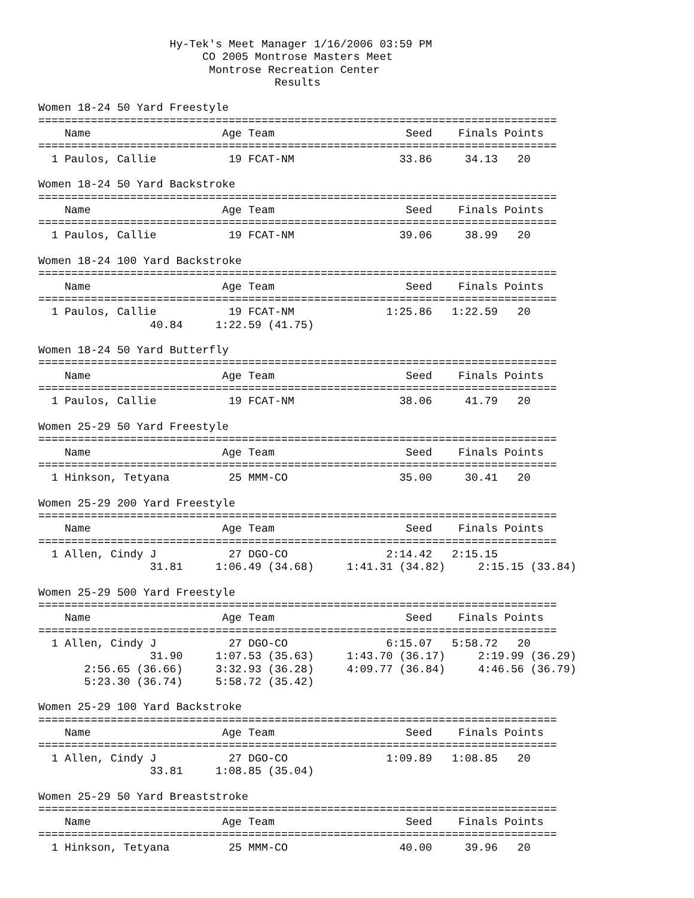Hy-Tek's Meet Manager 1/16/2006 03:59 PM
                         CO 2005 Montrose Masters Meet
                          Montrose Recreation Center
                                    Results

Women 18-24 50 Yard Freestyle
===============================================================================
    Name                    Age Team                    Seed    Finals Points
===============================================================================
  1 Paulos, Callie           19 FCAT-NM                33.86     34.13   20

Women 18-24 50 Yard Backstroke
===============================================================================
    Name                    Age Team                    Seed    Finals Points
===============================================================================
  1 Paulos, Callie           19 FCAT-NM                39.06     38.99   20

Women 18-24 100 Yard Backstroke
===============================================================================
    Name                    Age Team                    Seed    Finals Points
===============================================================================
  1 Paulos, Callie           19 FCAT-NM              1:25.86   1:22.59   20
                 40.84     1:22.59 (41.75)

Women 18-24 50 Yard Butterfly
===============================================================================
    Name                    Age Team                    Seed    Finals Points
===============================================================================
  1 Paulos, Callie           19 FCAT-NM                38.06     41.79   20

Women 25-29 50 Yard Freestyle
===============================================================================
    Name                    Age Team                    Seed    Finals Points
===============================================================================
  1 Hinkson, Tetyana         25 MMM-CO                 35.00     30.41   20

Women 25-29 200 Yard Freestyle
===============================================================================
    Name                    Age Team                    Seed    Finals Points
===============================================================================
  1 Allen, Cindy J           27 DGO-CO               2:14.42   2:15.15
                 31.81     1:06.49 (34.68)     1:41.31 (34.82)     2:15.15 (33.84)

Women 25-29 500 Yard Freestyle
===============================================================================
    Name                    Age Team                    Seed    Finals Points
===============================================================================
  1 Allen, Cindy J           27 DGO-CO               6:15.07   5:58.72   20
                 31.90     1:07.53 (35.63)     1:43.70 (36.17)     2:19.99 (36.29)
       2:56.65 (36.66)     3:32.93 (36.28)     4:09.77 (36.84)     4:46.56 (36.79)
       5:23.30 (36.74)     5:58.72 (35.42)

Women 25-29 100 Yard Backstroke
===============================================================================
    Name                    Age Team                    Seed    Finals Points
===============================================================================
  1 Allen, Cindy J           27 DGO-CO               1:09.89   1:08.85   20
                 33.81     1:08.85 (35.04)

Women 25-29 50 Yard Breaststroke
===============================================================================
    Name                    Age Team                    Seed    Finals Points
===============================================================================
  1 Hinkson, Tetyana         25 MMM-CO                 40.00     39.96   20